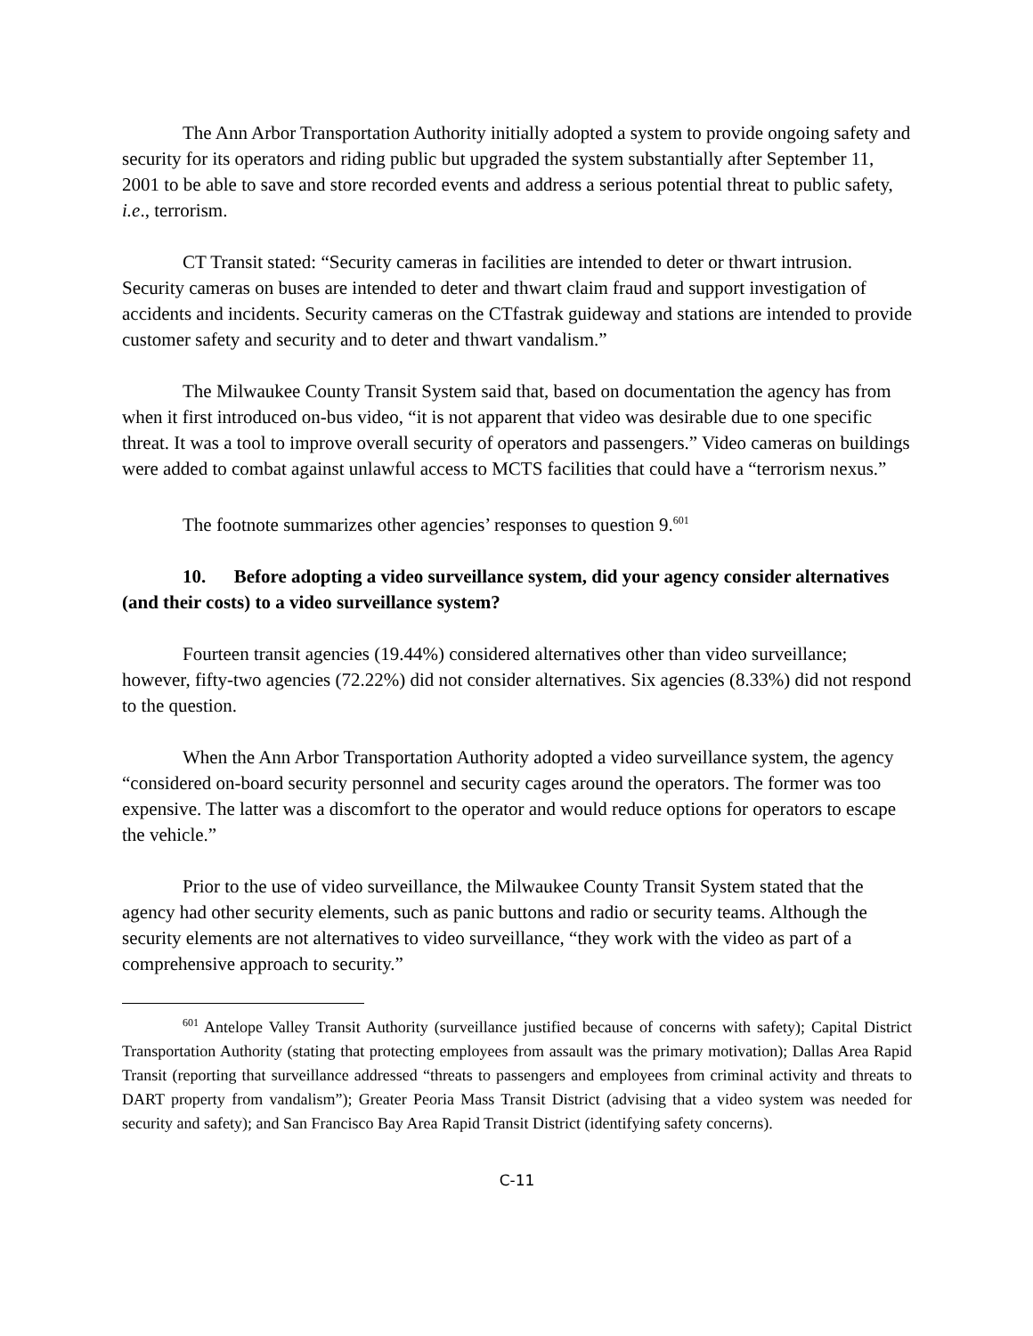The Ann Arbor Transportation Authority initially adopted a system to provide ongoing safety and security for its operators and riding public but upgraded the system substantially after September 11, 2001 to be able to save and store recorded events and address a serious potential threat to public safety, i.e., terrorism.
CT Transit stated: “Security cameras in facilities are intended to deter or thwart intrusion. Security cameras on buses are intended to deter and thwart claim fraud and support investigation of accidents and incidents. Security cameras on the CTfastrak guideway and stations are intended to provide customer safety and security and to deter and thwart vandalism.”
The Milwaukee County Transit System said that, based on documentation the agency has from when it first introduced on-bus video, “it is not apparent that video was desirable due to one specific threat. It was a tool to improve overall security of operators and passengers.” Video cameras on buildings were added to combat against unlawful access to MCTS facilities that could have a “terrorism nexus.”
The footnote summarizes other agencies’ responses to question 9.<sup>601</sup>
10. Before adopting a video surveillance system, did your agency consider alternatives (and their costs) to a video surveillance system?
Fourteen transit agencies (19.44%) considered alternatives other than video surveillance; however, fifty-two agencies (72.22%) did not consider alternatives. Six agencies (8.33%) did not respond to the question.
When the Ann Arbor Transportation Authority adopted a video surveillance system, the agency “considered on-board security personnel and security cages around the operators. The former was too expensive. The latter was a discomfort to the operator and would reduce options for operators to escape the vehicle.”
Prior to the use of video surveillance, the Milwaukee County Transit System stated that the agency had other security elements, such as panic buttons and radio or security teams. Although the security elements are not alternatives to video surveillance, “they work with the video as part of a comprehensive approach to security.”
<sup>601</sup> Antelope Valley Transit Authority (surveillance justified because of concerns with safety); Capital District Transportation Authority (stating that protecting employees from assault was the primary motivation); Dallas Area Rapid Transit (reporting that surveillance addressed “threats to passengers and employees from criminal activity and threats to DART property from vandalism”); Greater Peoria Mass Transit District (advising that a video system was needed for security and safety); and San Francisco Bay Area Rapid Transit District (identifying safety concerns).
C-11